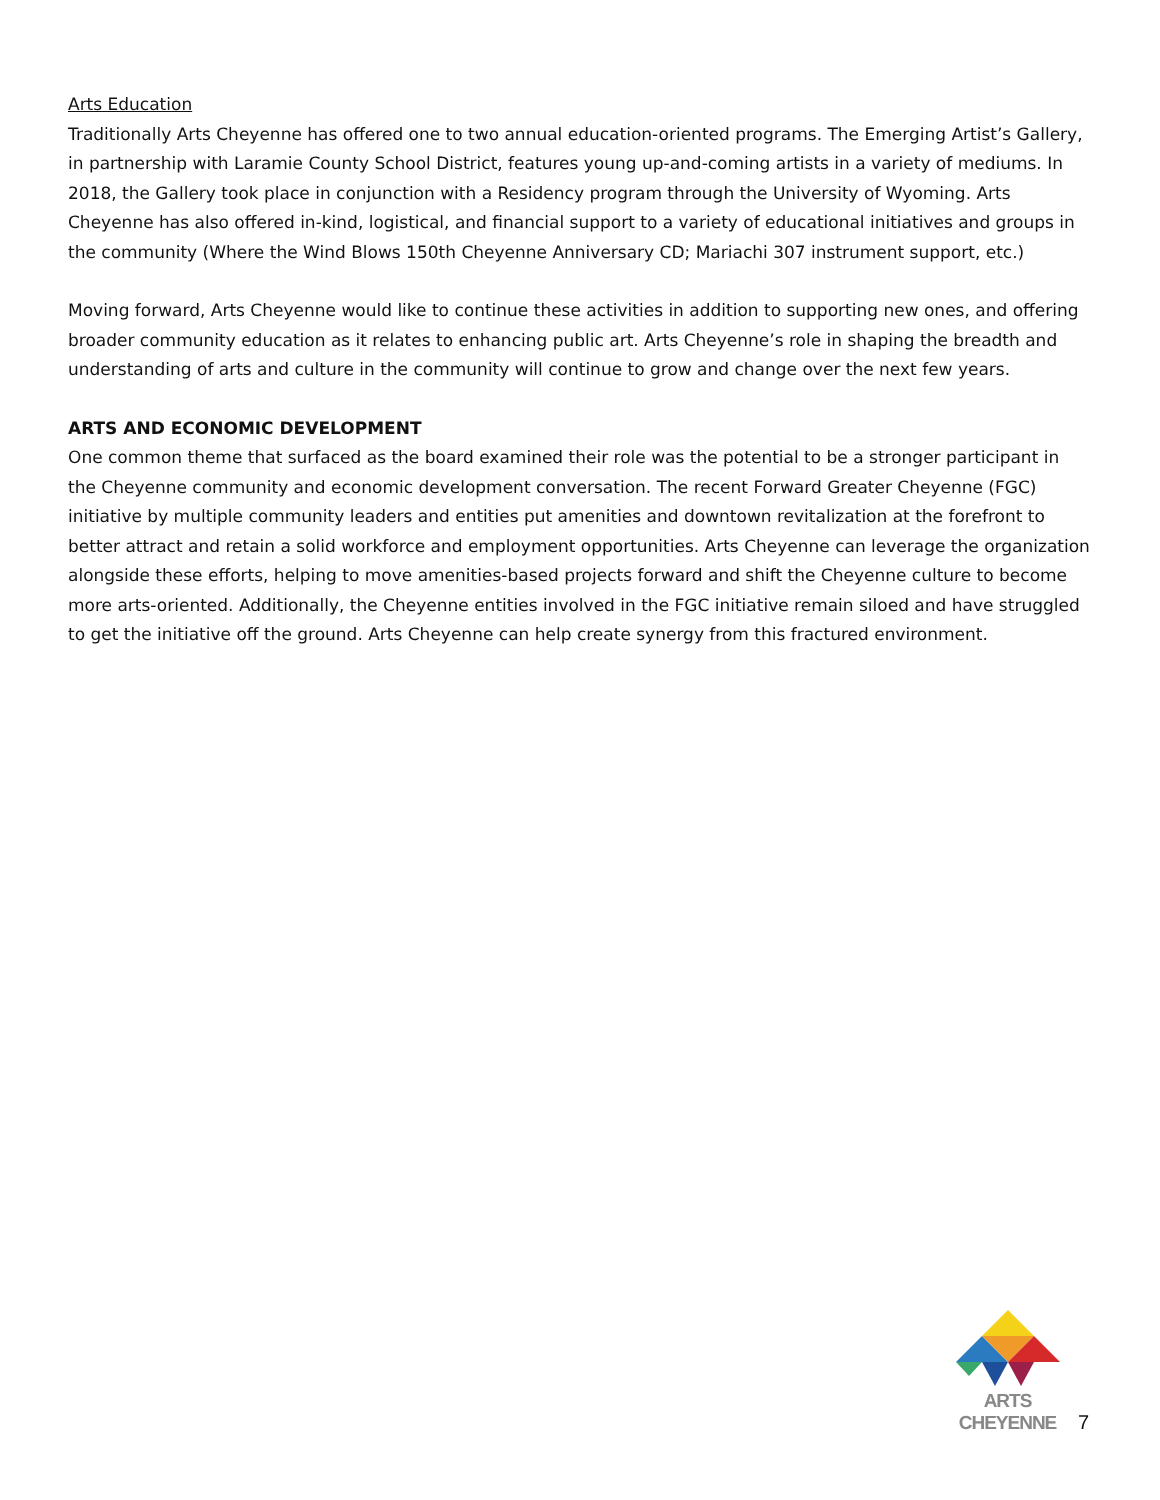Arts Education
Traditionally Arts Cheyenne has offered one to two annual education-oriented programs. The Emerging Artist’s Gallery, in partnership with Laramie County School District, features young up-and-coming artists in a variety of mediums. In 2018, the Gallery took place in conjunction with a Residency program through the University of Wyoming. Arts Cheyenne has also offered in-kind, logistical, and financial support to a variety of educational initiatives and groups in the community (Where the Wind Blows 150th Cheyenne Anniversary CD; Mariachi 307 instrument support, etc.)
Moving forward, Arts Cheyenne would like to continue these activities in addition to supporting new ones, and offering broader community education as it relates to enhancing public art. Arts Cheyenne’s role in shaping the breadth and understanding of arts and culture in the community will continue to grow and change over the next few years.
ARTS AND ECONOMIC DEVELOPMENT
One common theme that surfaced as the board examined their role was the potential to be a stronger participant in the Cheyenne community and economic development conversation. The recent Forward Greater Cheyenne (FGC) initiative by multiple community leaders and entities put amenities and downtown revitalization at the forefront to better attract and retain a solid workforce and employment opportunities. Arts Cheyenne can leverage the organization alongside these efforts, helping to move amenities-based projects forward and shift the Cheyenne culture to become more arts-oriented. Additionally, the Cheyenne entities involved in the FGC initiative remain siloed and have struggled to get the initiative off the ground. Arts Cheyenne can help create synergy from this fractured environment.
ARTS CHEYENNE
7